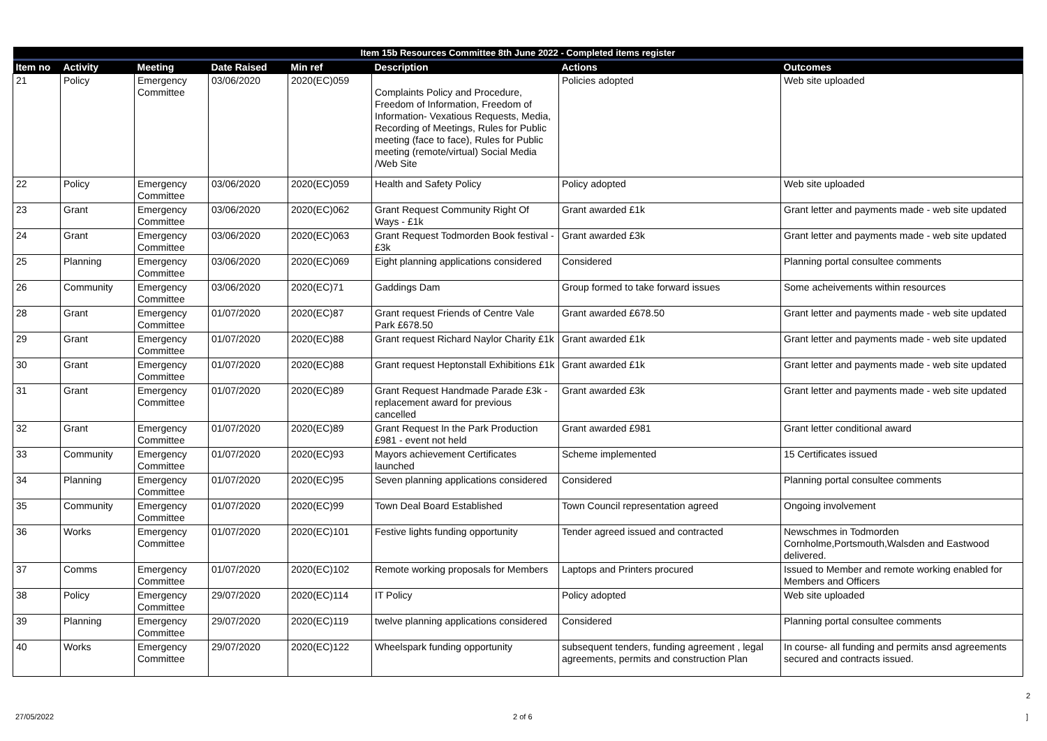| Item 15b Resources Committee 8th June 2022 - Completed items register | | | | | | | |
| --- | --- | --- | --- | --- | --- | --- | --- |
| Item no | Activity | Meeting | Date Raised | Min ref | Description | Actions | Outcomes |
| 21 | Policy | Emergency Committee | 03/06/2020 | 2020(EC)059 | Complaints Policy and Procedure, Freedom of Information, Freedom of Information- Vexatious Requests, Media, Recording of Meetings, Rules for Public meeting (face to face), Rules for Public meeting (remote/virtual) Social Media /Web Site | Policies adopted | Web site uploaded |
| 22 | Policy | Emergency Committee | 03/06/2020 | 2020(EC)059 | Health and Safety Policy | Policy adopted | Web site uploaded |
| 23 | Grant | Emergency Committee | 03/06/2020 | 2020(EC)062 | Grant Request Community Right Of Ways - £1k | Grant awarded £1k | Grant letter and payments made - web site updated |
| 24 | Grant | Emergency Committee | 03/06/2020 | 2020(EC)063 | Grant Request Todmorden Book festival - £3k | Grant awarded £3k | Grant letter and payments made - web site updated |
| 25 | Planning | Emergency Committee | 03/06/2020 | 2020(EC)069 | Eight planning applications considered | Considered | Planning portal consultee comments |
| 26 | Community | Emergency Committee | 03/06/2020 | 2020(EC)71 | Gaddings Dam | Group formed to take forward issues | Some acheivements within resources |
| 28 | Grant | Emergency Committee | 01/07/2020 | 2020(EC)87 | Grant request Friends of Centre Vale Park £678.50 | Grant awarded £678.50 | Grant letter and payments made - web site updated |
| 29 | Grant | Emergency Committee | 01/07/2020 | 2020(EC)88 | Grant request Richard Naylor Charity £1k | Grant awarded £1k | Grant letter and payments made - web site updated |
| 30 | Grant | Emergency Committee | 01/07/2020 | 2020(EC)88 | Grant request Heptonstall Exhibitions £1k | Grant awarded £1k | Grant letter and payments made - web site updated |
| 31 | Grant | Emergency Committee | 01/07/2020 | 2020(EC)89 | Grant Request Handmade Parade £3k - replacement award for previous cancelled | Grant awarded £3k | Grant letter and payments made - web site updated |
| 32 | Grant | Emergency Committee | 01/07/2020 | 2020(EC)89 | Grant Request In the Park Production £981 - event not held | Grant awarded £981 | Grant letter conditional award |
| 33 | Community | Emergency Committee | 01/07/2020 | 2020(EC)93 | Mayors achievement Certificates launched | Scheme implemented | 15 Certificates issued |
| 34 | Planning | Emergency Committee | 01/07/2020 | 2020(EC)95 | Seven planning applications considered | Considered | Planning portal consultee comments |
| 35 | Community | Emergency Committee | 01/07/2020 | 2020(EC)99 | Town Deal Board Established | Town Council representation agreed | Ongoing involvement |
| 36 | Works | Emergency Committee | 01/07/2020 | 2020(EC)101 | Festive lights funding opportunity | Tender agreed issued and contracted | Newschmes in Todmorden Cornholme,Portsmouth,Walsden and Eastwood delivered. |
| 37 | Comms | Emergency Committee | 01/07/2020 | 2020(EC)102 | Remote working proposals for Members | Laptops and Printers procured | Issued to Member and remote working enabled for Members and Officers |
| 38 | Policy | Emergency Committee | 29/07/2020 | 2020(EC)114 | IT Policy | Policy adopted | Web site uploaded |
| 39 | Planning | Emergency Committee | 29/07/2020 | 2020(EC)119 | twelve planning applications considered | Considered | Planning portal consultee comments |
| 40 | Works | Emergency Committee | 29/07/2020 | 2020(EC)122 | Wheelspark funding opportunity | subsequent tenders, funding agreement , legal agreements, permits and construction Plan | In course- all funding and permits ansd agreements secured and contracts issued. |
2
27/05/2022 2 of 6 ]